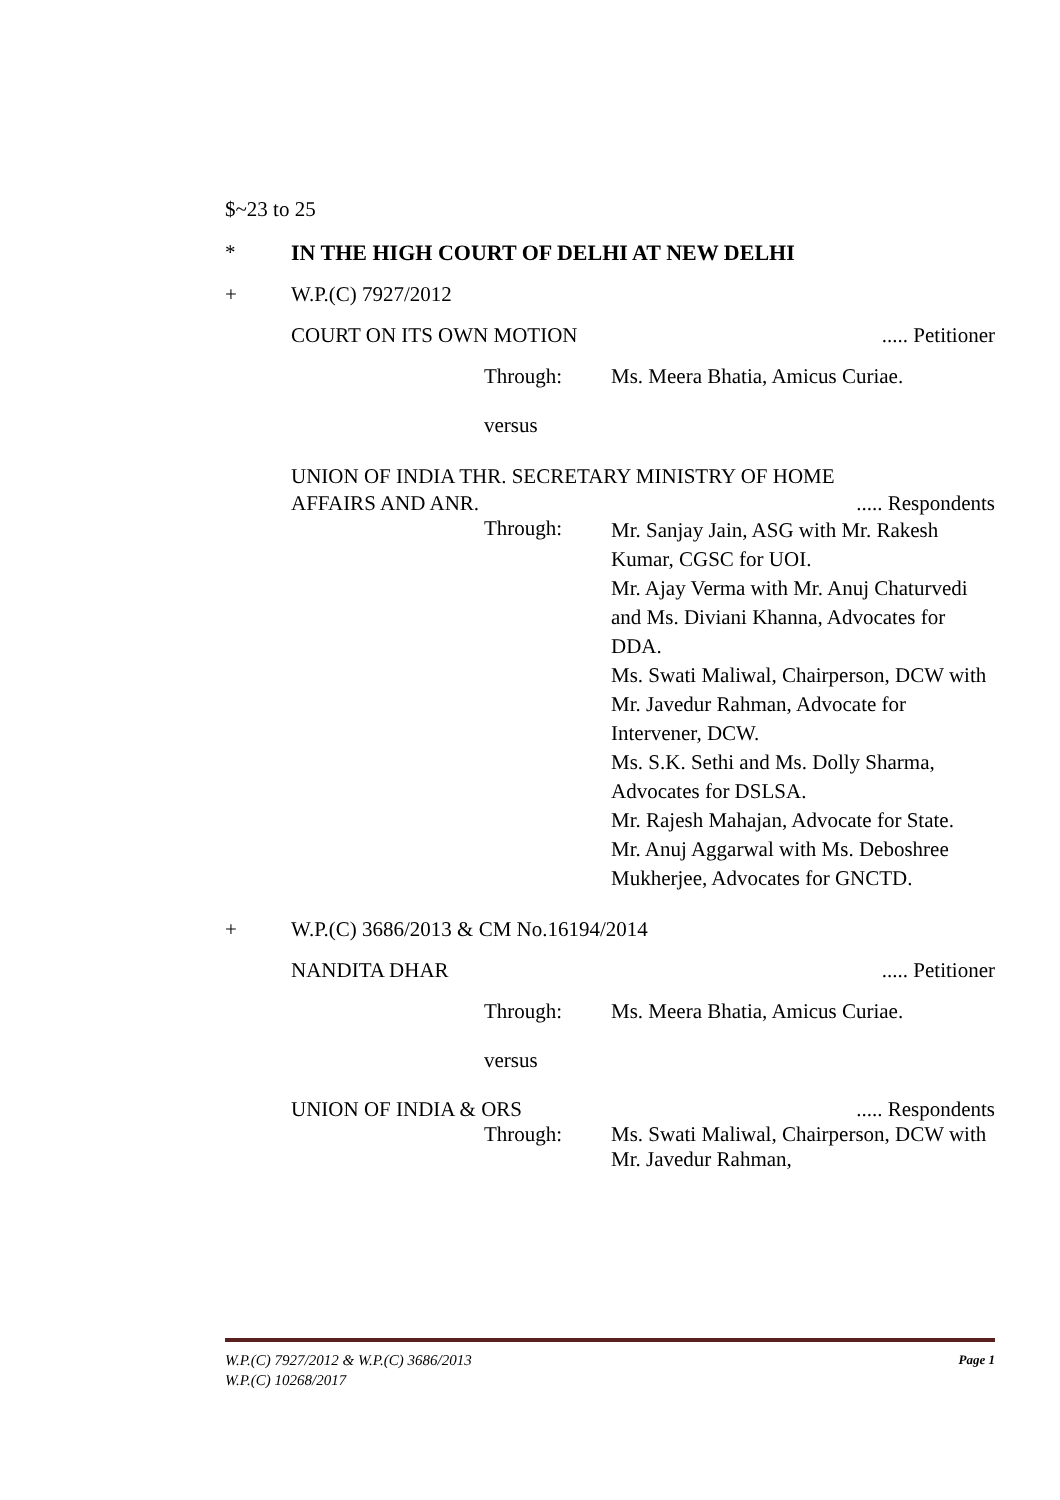$~23 to 25
* IN THE HIGH COURT OF DELHI AT NEW DELHI
+ W.P.(C) 7927/2012
COURT ON ITS OWN MOTION..... Petitioner
Through: Ms. Meera Bhatia, Amicus Curiae.
versus
UNION OF INDIA THR. SECRETARY MINISTRY OF HOME
AFFAIRS AND ANR...... Respondents
Through: Mr. Sanjay Jain, ASG with Mr. Rakesh Kumar, CGSC for UOI.
Mr. Ajay Verma with Mr. Anuj Chaturvedi and Ms. Diviani Khanna, Advocates for DDA.
Ms. Swati Maliwal, Chairperson, DCW with Mr. Javedur Rahman, Advocate for Intervener, DCW.
Ms. S.K. Sethi and Ms. Dolly Sharma, Advocates for DSLSA.
Mr. Rajesh Mahajan, Advocate for State.
Mr. Anuj Aggarwal with Ms. Deboshree Mukherjee, Advocates for GNCTD.
+ W.P.(C) 3686/2013 & CM No.16194/2014
NANDITA DHAR..... Petitioner
Through: Ms. Meera Bhatia, Amicus Curiae.
versus
UNION OF INDIA & ORS..... Respondents
Through: Ms. Swati Maliwal, Chairperson, DCW with Mr. Javedur Rahman,
Page 1 W.P.(C) 7927/2012 & W.P.(C) 3686/2013
W.P.(C) 10268/2017